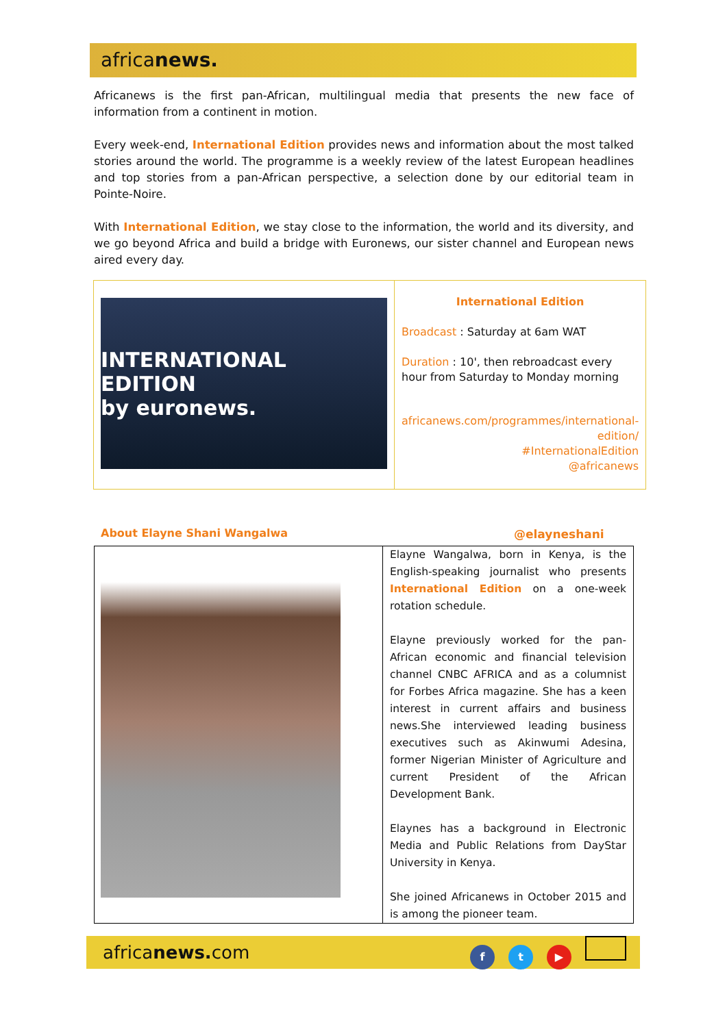africanews.
Africanews is the first pan-African, multilingual media that presents the new face of information from a continent in motion.
Every week-end, International Edition provides news and information about the most talked stories around the world. The programme is a weekly review of the latest European headlines and top stories from a pan-African perspective, a selection done by our editorial team in Pointe-Noire.
With International Edition, we stay close to the information, the world and its diversity, and we go beyond Africa and build a bridge with Euronews, our sister channel and European news aired every day.
| INTERNATIONAL EDITION by euronews. | International Edition Broadcast : Saturday at 6am WAT Duration : 10', then rebroadcast every hour from Saturday to Monday morning africanews.com/programmes/international-edition/ #InternationalEdition @africanews |
About Elayne Shani Wangalwa @elayneshani
| | Elayne Wangalwa, born in Kenya, is the English-speaking journalist who presents International Edition on a one-week rotation schedule. Elayne previously worked for the pan-African economic and financial television channel CNBC AFRICA and as a columnist for Forbes Africa magazine. She has a keen interest in current affairs and business news.She interviewed leading business executives such as Akinwumi Adesina, former Nigerian Minister of Agriculture and current President of the African Development Bank. Elaynes has a background in Electronic Media and Public Relations from DayStar University in Kenya. She joined Africanews in October 2015 and is among the pioneer team. |
africanews. com
ft ▶